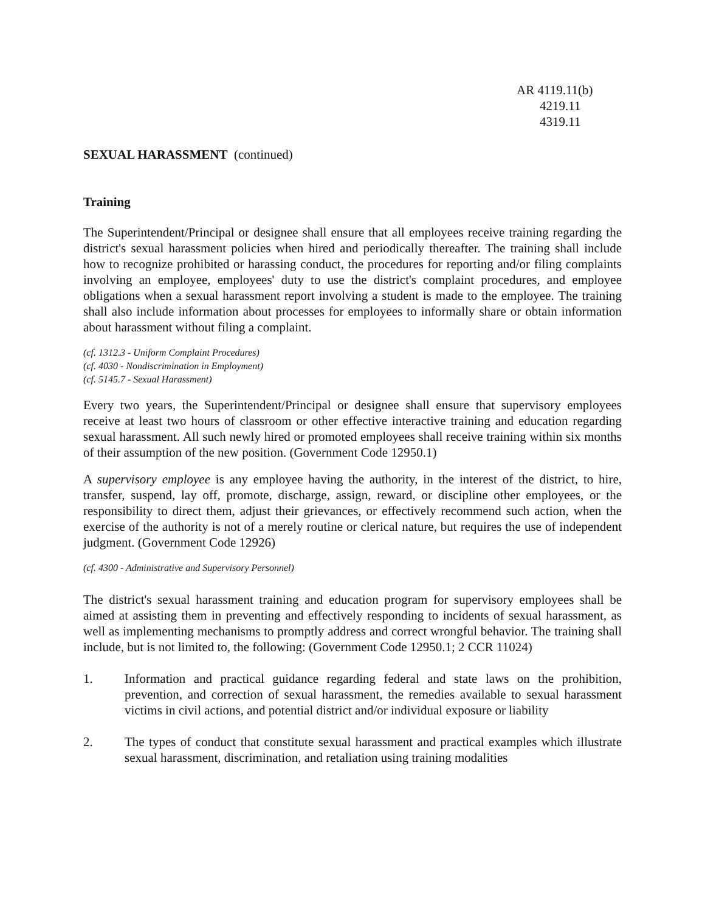AR 4119.11(b)
4219.11
4319.11
SEXUAL HARASSMENT (continued)
Training
The Superintendent/Principal or designee shall ensure that all employees receive training regarding the district's sexual harassment policies when hired and periodically thereafter. The training shall include how to recognize prohibited or harassing conduct, the procedures for reporting and/or filing complaints involving an employee, employees' duty to use the district's complaint procedures, and employee obligations when a sexual harassment report involving a student is made to the employee. The training shall also include information about processes for employees to informally share or obtain information about harassment without filing a complaint.
(cf. 1312.3 - Uniform Complaint Procedures)
(cf. 4030 - Nondiscrimination in Employment)
(cf. 5145.7 - Sexual Harassment)
Every two years, the Superintendent/Principal or designee shall ensure that supervisory employees receive at least two hours of classroom or other effective interactive training and education regarding sexual harassment. All such newly hired or promoted employees shall receive training within six months of their assumption of the new position. (Government Code 12950.1)
A supervisory employee is any employee having the authority, in the interest of the district, to hire, transfer, suspend, lay off, promote, discharge, assign, reward, or discipline other employees, or the responsibility to direct them, adjust their grievances, or effectively recommend such action, when the exercise of the authority is not of a merely routine or clerical nature, but requires the use of independent judgment. (Government Code 12926)
(cf. 4300 - Administrative and Supervisory Personnel)
The district's sexual harassment training and education program for supervisory employees shall be aimed at assisting them in preventing and effectively responding to incidents of sexual harassment, as well as implementing mechanisms to promptly address and correct wrongful behavior. The training shall include, but is not limited to, the following: (Government Code 12950.1; 2 CCR 11024)
1. Information and practical guidance regarding federal and state laws on the prohibition, prevention, and correction of sexual harassment, the remedies available to sexual harassment victims in civil actions, and potential district and/or individual exposure or liability
2. The types of conduct that constitute sexual harassment and practical examples which illustrate sexual harassment, discrimination, and retaliation using training modalities